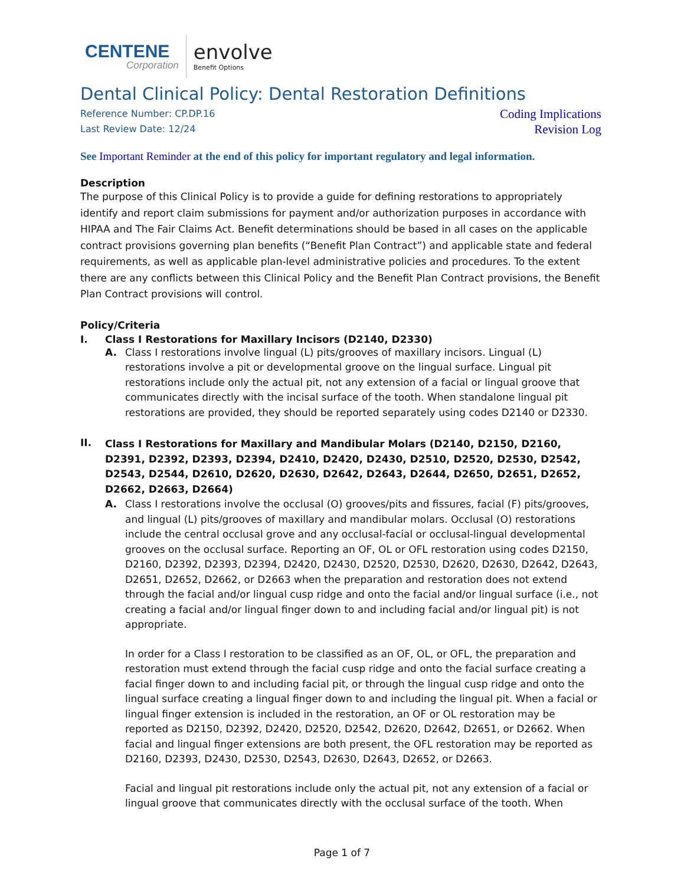CENTENE
Corporation
envolve
Benefit Options
Dental Clinical Policy: Dental Restoration Definitions
Reference Number: CP.DP.16
Last Review Date: 12/24
Coding Implications
Revision Log
See Important Reminder at the end of this policy for important regulatory and legal information.
Description
The purpose of this Clinical Policy is to provide a guide for defining restorations to appropriately identify and report claim submissions for payment and/or authorization purposes in accordance with HIPAA and The Fair Claims Act. Benefit determinations should be based in all cases on the applicable contract provisions governing plan benefits (“Benefit Plan Contract”) and applicable state and federal requirements, as well as applicable plan-level administrative policies and procedures. To the extent there are any conflicts between this Clinical Policy and the Benefit Plan Contract provisions, the Benefit Plan Contract provisions will control.
Policy/Criteria
I. Class I Restorations for Maxillary Incisors (D2140, D2330)
A.
Class I restorations involve lingual (L) pits/grooves of maxillary incisors. Lingual (L) restorations involve a pit or developmental groove on the lingual surface. Lingual pit restorations include only the actual pit, not any extension of a facial or lingual groove that communicates directly with the incisal surface of the tooth. When standalone lingual pit restorations are provided, they should be reported separately using codes D2140 or D2330.
II.
Class I Restorations for Maxillary and Mandibular Molars (D2140, D2150, D2160, D2391, D2392, D2393, D2394, D2410, D2420, D2430, D2510, D2520, D2530, D2542, D2543, D2544, D2610, D2620, D2630, D2642, D2643, D2644, D2650, D2651, D2652, D2662, D2663, D2664)
A.
Class I restorations involve the occlusal (O) grooves/pits and fissures, facial (F) pits/grooves, and lingual (L) pits/grooves of maxillary and mandibular molars. Occlusal (O) restorations include the central occlusal grove and any occlusal-facial or occlusal-lingual developmental grooves on the occlusal surface. Reporting an OF, OL or OFL restoration using codes D2150, D2160, D2392, D2393, D2394, D2420, D2430, D2520, D2530, D2620, D2630, D2642, D2643, D2651, D2652, D2662, or D2663 when the preparation and restoration does not extend through the facial and/or lingual cusp ridge and onto the facial and/or lingual surface (i.e., not creating a facial and/or lingual finger down to and including facial and/or lingual pit) is not appropriate.
In order for a Class I restoration to be classified as an OF, OL, or OFL, the preparation and restoration must extend through the facial cusp ridge and onto the facial surface creating a facial finger down to and including facial pit, or through the lingual cusp ridge and onto the lingual surface creating a lingual finger down to and including the lingual pit. When a facial or lingual finger extension is included in the restoration, an OF or OL restoration may be reported as D2150, D2392, D2420, D2520, D2542, D2620, D2642, D2651, or D2662. When facial and lingual finger extensions are both present, the OFL restoration may be reported as D2160, D2393, D2430, D2530, D2543, D2630, D2643, D2652, or D2663.
Facial and lingual pit restorations include only the actual pit, not any extension of a facial or lingual groove that communicates directly with the occlusal surface of the tooth. When
Page 1 of 7